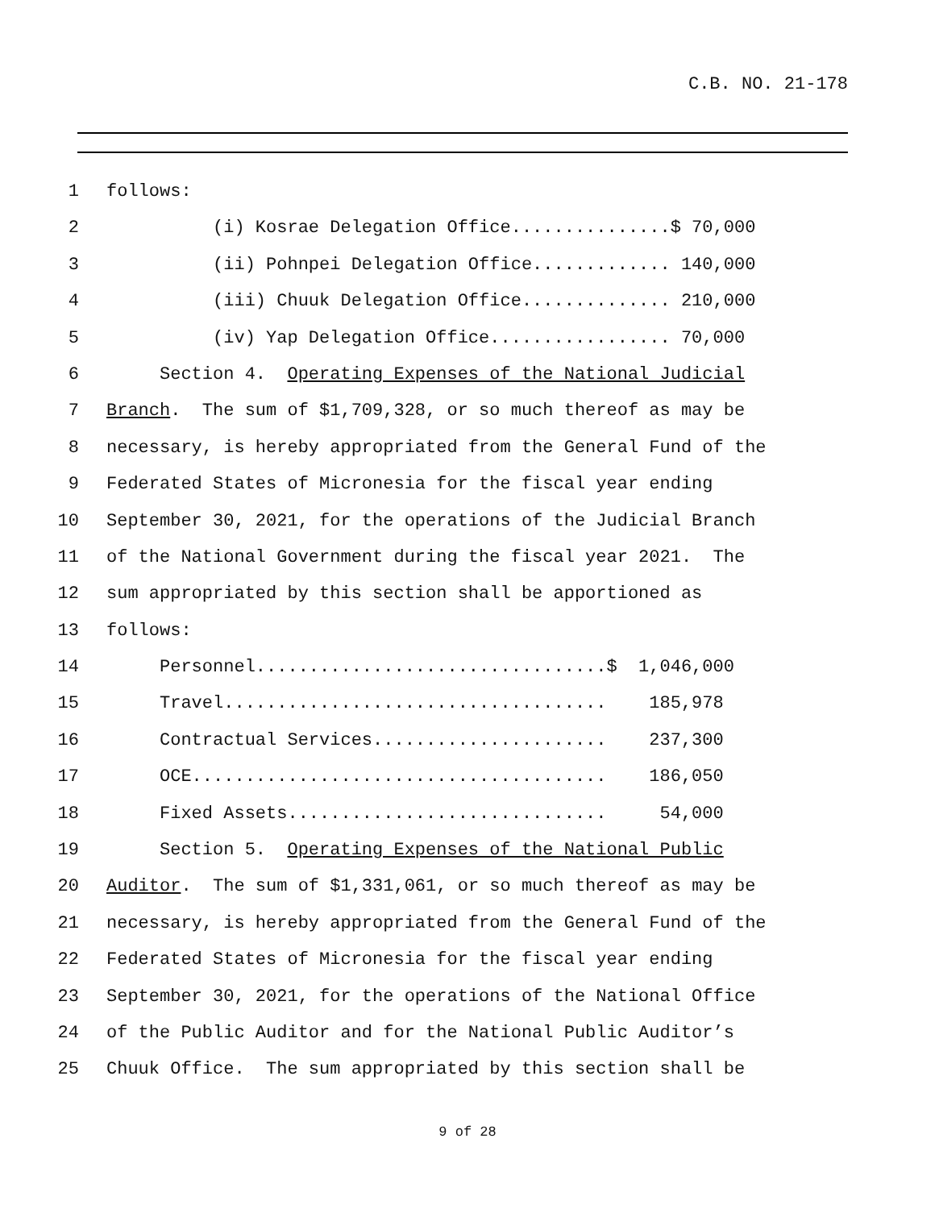C.B. NO. 21-178
1 follows:
2 (i) Kosrae Delegation Office...............$ 70,000
3 (ii) Pohnpei Delegation Office............. 140,000
4 (iii) Chuuk Delegation Office.............. 210,000
5 (iv) Yap Delegation Office................. 70,000
6 Section 4. Operating Expenses of the National Judicial
7 Branch. The sum of $1,709,328, or so much thereof as may be
8 necessary, is hereby appropriated from the General Fund of the
9 Federated States of Micronesia for the fiscal year ending
10 September 30, 2021, for the operations of the Judicial Branch
11 of the National Government during the fiscal year 2021. The
12 sum appropriated by this section shall be apportioned as
13 follows:
14 Personnel.................................$ 1,046,000
15 Travel.................................... 185,978
16 Contractual Services...................... 237,300
17 OCE....................................... 186,050
18 Fixed Assets.............................. 54,000
19 Section 5. Operating Expenses of the National Public
20 Auditor. The sum of $1,331,061, or so much thereof as may be
21 necessary, is hereby appropriated from the General Fund of the
22 Federated States of Micronesia for the fiscal year ending
23 September 30, 2021, for the operations of the National Office
24 of the Public Auditor and for the National Public Auditor’s
25 Chuuk Office. The sum appropriated by this section shall be
9 of 28